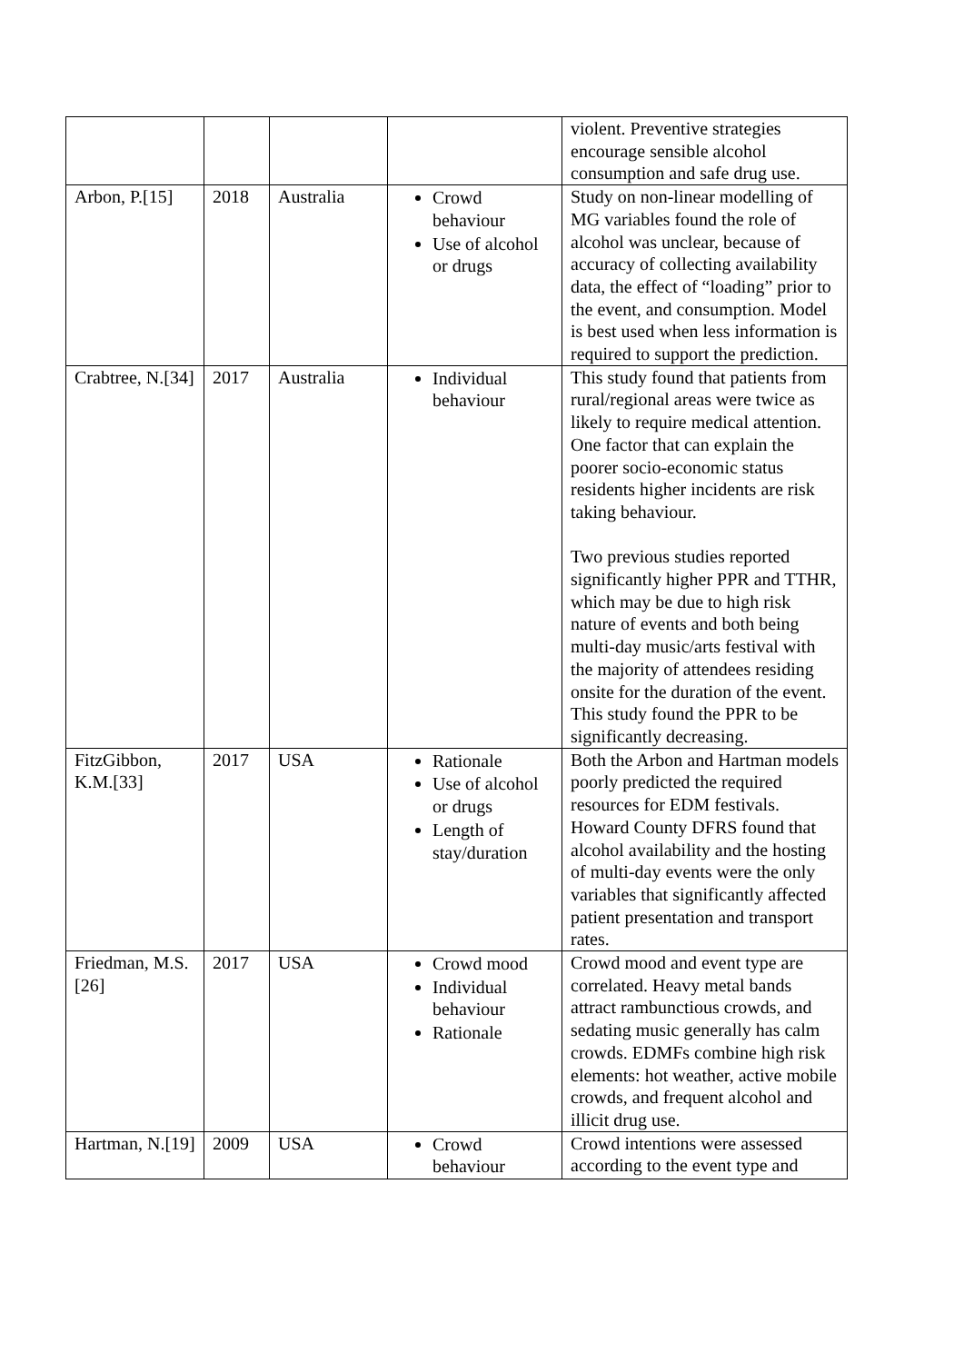| | | | | violent. Preventive strategies encourage sensible alcohol consumption and safe drug use. |
| Arbon, P.[15] | 2018 | Australia | Crowd behaviour Use of alcohol or drugs | Study on non-linear modelling of MG variables found the role of alcohol was unclear, because of accuracy of collecting availability data, the effect of “loading” prior to the event, and consumption. Model is best used when less information is required to support the prediction. |
| Crabtree, N.[34] | 2017 | Australia | Individual behaviour | This study found that patients from rural/regional areas were twice as likely to require medical attention. One factor that can explain the poorer socio-economic status residents higher incidents are risk taking behaviour. Two previous studies reported significantly higher PPR and TTHR, which may be due to high risk nature of events and both being multi-day music/arts festival with the majority of attendees residing onsite for the duration of the event. This study found the PPR to be significantly decreasing. |
| FitzGibbon, K.M.[33] | 2017 | USA | Rationale Use of alcohol or drugs Length of stay/duration | Both the Arbon and Hartman models poorly predicted the required resources for EDM festivals. Howard County DFRS found that alcohol availability and the hosting of multi-day events were the only variables that significantly affected patient presentation and transport rates. |
| Friedman, M.S.[26] | 2017 | USA | Crowd mood Individual behaviour Rationale | Crowd mood and event type are correlated. Heavy metal bands attract rambunctious crowds, and sedating music generally has calm crowds. EDMFs combine high risk elements: hot weather, active mobile crowds, and frequent alcohol and illicit drug use. |
| Hartman, N.[19] | 2009 | USA | Crowd behaviour | Crowd intentions were assessed according to the event type and |